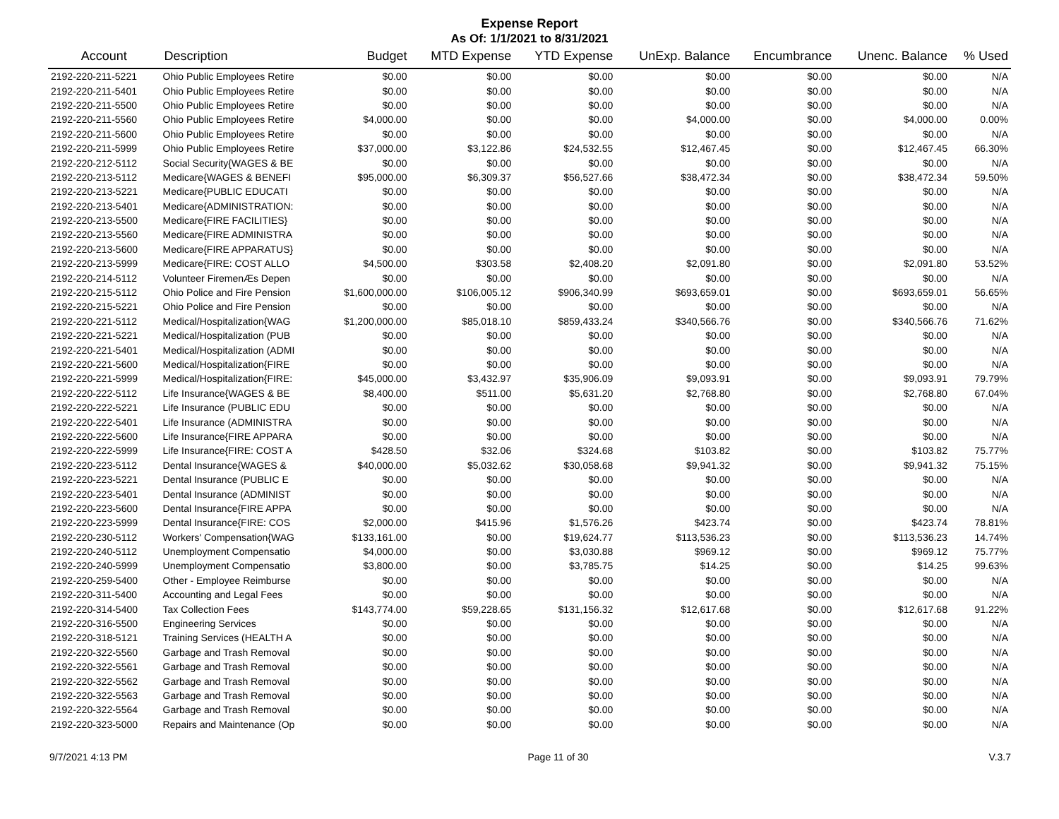Expense Report
As Of: 1/1/2021 to 8/31/2021
| Account | Description | Budget | MTD Expense | YTD Expense | UnExp. Balance | Encumbrance | Unenc. Balance | % Used |
| --- | --- | --- | --- | --- | --- | --- | --- | --- |
| 2192-220-211-5221 | Ohio Public Employees Retire | $0.00 | $0.00 | $0.00 | $0.00 | $0.00 | $0.00 | N/A |
| 2192-220-211-5401 | Ohio Public Employees Retire | $0.00 | $0.00 | $0.00 | $0.00 | $0.00 | $0.00 | N/A |
| 2192-220-211-5500 | Ohio Public Employees Retire | $0.00 | $0.00 | $0.00 | $0.00 | $0.00 | $0.00 | N/A |
| 2192-220-211-5560 | Ohio Public Employees Retire | $4,000.00 | $0.00 | $0.00 | $4,000.00 | $0.00 | $4,000.00 | 0.00% |
| 2192-220-211-5600 | Ohio Public Employees Retire | $0.00 | $0.00 | $0.00 | $0.00 | $0.00 | $0.00 | N/A |
| 2192-220-211-5999 | Ohio Public Employees Retire | $37,000.00 | $3,122.86 | $24,532.55 | $12,467.45 | $0.00 | $12,467.45 | 66.30% |
| 2192-220-212-5112 | Social Security{WAGES & BE | $0.00 | $0.00 | $0.00 | $0.00 | $0.00 | $0.00 | N/A |
| 2192-220-213-5112 | Medicare{WAGES & BENEFI | $95,000.00 | $6,309.37 | $56,527.66 | $38,472.34 | $0.00 | $38,472.34 | 59.50% |
| 2192-220-213-5221 | Medicare{PUBLIC EDUCATI | $0.00 | $0.00 | $0.00 | $0.00 | $0.00 | $0.00 | N/A |
| 2192-220-213-5401 | Medicare{ADMINISTRATION: | $0.00 | $0.00 | $0.00 | $0.00 | $0.00 | $0.00 | N/A |
| 2192-220-213-5500 | Medicare{FIRE FACILITIES} | $0.00 | $0.00 | $0.00 | $0.00 | $0.00 | $0.00 | N/A |
| 2192-220-213-5560 | Medicare{FIRE ADMINISTRA | $0.00 | $0.00 | $0.00 | $0.00 | $0.00 | $0.00 | N/A |
| 2192-220-213-5600 | Medicare{FIRE APPARATUS} | $0.00 | $0.00 | $0.00 | $0.00 | $0.00 | $0.00 | N/A |
| 2192-220-213-5999 | Medicare{FIRE: COST ALLO | $4,500.00 | $303.58 | $2,408.20 | $2,091.80 | $0.00 | $2,091.80 | 53.52% |
| 2192-220-214-5112 | Volunteer FiremenÆs Depen | $0.00 | $0.00 | $0.00 | $0.00 | $0.00 | $0.00 | N/A |
| 2192-220-215-5112 | Ohio Police and Fire Pension | $1,600,000.00 | $106,005.12 | $906,340.99 | $693,659.01 | $0.00 | $693,659.01 | 56.65% |
| 2192-220-215-5221 | Ohio Police and Fire Pension | $0.00 | $0.00 | $0.00 | $0.00 | $0.00 | $0.00 | N/A |
| 2192-220-221-5112 | Medical/Hospitalization{WAG | $1,200,000.00 | $85,018.10 | $859,433.24 | $340,566.76 | $0.00 | $340,566.76 | 71.62% |
| 2192-220-221-5221 | Medical/Hospitalization (PUB | $0.00 | $0.00 | $0.00 | $0.00 | $0.00 | $0.00 | N/A |
| 2192-220-221-5401 | Medical/Hospitalization (ADMI | $0.00 | $0.00 | $0.00 | $0.00 | $0.00 | $0.00 | N/A |
| 2192-220-221-5600 | Medical/Hospitalization{FIRE | $0.00 | $0.00 | $0.00 | $0.00 | $0.00 | $0.00 | N/A |
| 2192-220-221-5999 | Medical/Hospitalization{FIRE: | $45,000.00 | $3,432.97 | $35,906.09 | $9,093.91 | $0.00 | $9,093.91 | 79.79% |
| 2192-220-222-5112 | Life Insurance{WAGES & BE | $8,400.00 | $511.00 | $5,631.20 | $2,768.80 | $0.00 | $2,768.80 | 67.04% |
| 2192-220-222-5221 | Life Insurance (PUBLIC EDU | $0.00 | $0.00 | $0.00 | $0.00 | $0.00 | $0.00 | N/A |
| 2192-220-222-5401 | Life Insurance (ADMINISTRA | $0.00 | $0.00 | $0.00 | $0.00 | $0.00 | $0.00 | N/A |
| 2192-220-222-5600 | Life Insurance{FIRE APPARA | $0.00 | $0.00 | $0.00 | $0.00 | $0.00 | $0.00 | N/A |
| 2192-220-222-5999 | Life Insurance{FIRE: COST A | $428.50 | $32.06 | $324.68 | $103.82 | $0.00 | $103.82 | 75.77% |
| 2192-220-223-5112 | Dental Insurance{WAGES & | $40,000.00 | $5,032.62 | $30,058.68 | $9,941.32 | $0.00 | $9,941.32 | 75.15% |
| 2192-220-223-5221 | Dental Insurance (PUBLIC E | $0.00 | $0.00 | $0.00 | $0.00 | $0.00 | $0.00 | N/A |
| 2192-220-223-5401 | Dental Insurance (ADMINIST | $0.00 | $0.00 | $0.00 | $0.00 | $0.00 | $0.00 | N/A |
| 2192-220-223-5600 | Dental Insurance{FIRE APPA | $0.00 | $0.00 | $0.00 | $0.00 | $0.00 | $0.00 | N/A |
| 2192-220-223-5999 | Dental Insurance{FIRE: COS | $2,000.00 | $415.96 | $1,576.26 | $423.74 | $0.00 | $423.74 | 78.81% |
| 2192-220-230-5112 | Workers' Compensation{WAG | $133,161.00 | $0.00 | $19,624.77 | $113,536.23 | $0.00 | $113,536.23 | 14.74% |
| 2192-220-240-5112 | Unemployment Compensatio | $4,000.00 | $0.00 | $3,030.88 | $969.12 | $0.00 | $969.12 | 75.77% |
| 2192-220-240-5999 | Unemployment Compensatio | $3,800.00 | $0.00 | $3,785.75 | $14.25 | $0.00 | $14.25 | 99.63% |
| 2192-220-259-5400 | Other - Employee Reimburse | $0.00 | $0.00 | $0.00 | $0.00 | $0.00 | $0.00 | N/A |
| 2192-220-311-5400 | Accounting and Legal Fees | $0.00 | $0.00 | $0.00 | $0.00 | $0.00 | $0.00 | N/A |
| 2192-220-314-5400 | Tax Collection Fees | $143,774.00 | $59,228.65 | $131,156.32 | $12,617.68 | $0.00 | $12,617.68 | 91.22% |
| 2192-220-316-5500 | Engineering Services | $0.00 | $0.00 | $0.00 | $0.00 | $0.00 | $0.00 | N/A |
| 2192-220-318-5121 | Training Services (HEALTH A | $0.00 | $0.00 | $0.00 | $0.00 | $0.00 | $0.00 | N/A |
| 2192-220-322-5560 | Garbage and Trash Removal | $0.00 | $0.00 | $0.00 | $0.00 | $0.00 | $0.00 | N/A |
| 2192-220-322-5561 | Garbage and Trash Removal | $0.00 | $0.00 | $0.00 | $0.00 | $0.00 | $0.00 | N/A |
| 2192-220-322-5562 | Garbage and Trash Removal | $0.00 | $0.00 | $0.00 | $0.00 | $0.00 | $0.00 | N/A |
| 2192-220-322-5563 | Garbage and Trash Removal | $0.00 | $0.00 | $0.00 | $0.00 | $0.00 | $0.00 | N/A |
| 2192-220-322-5564 | Garbage and Trash Removal | $0.00 | $0.00 | $0.00 | $0.00 | $0.00 | $0.00 | N/A |
| 2192-220-323-5000 | Repairs and Maintenance (Op | $0.00 | $0.00 | $0.00 | $0.00 | $0.00 | $0.00 | N/A |
9/7/2021 4:13 PM Page 11 of 30 V.3.7